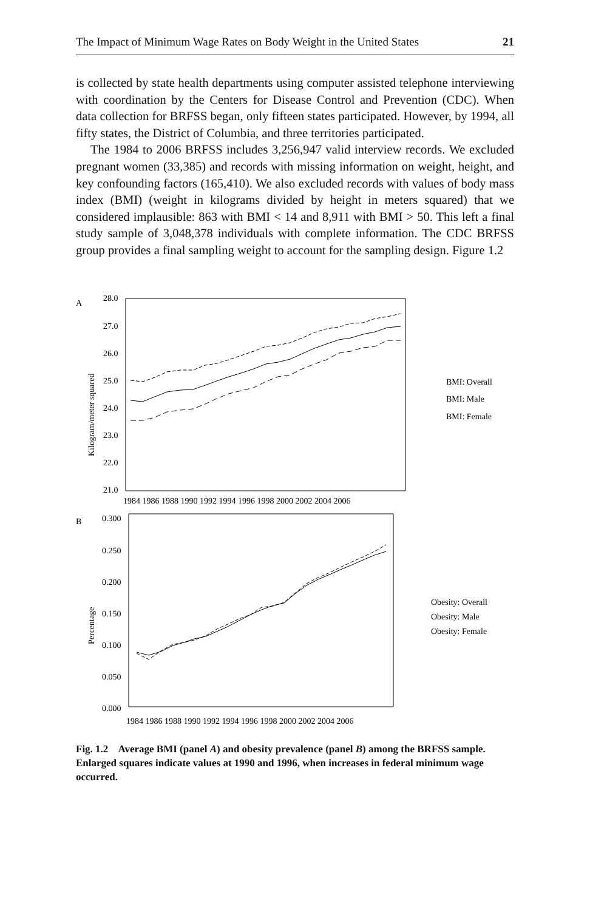The Impact of Minimum Wage Rates on Body Weight in the United States 21
is collected by state health departments using computer assisted telephone interviewing with coordination by the Centers for Disease Control and Prevention (CDC). When data collection for BRFSS began, only fifteen states participated. However, by 1994, all fifty states, the District of Columbia, and three territories participated.
The 1984 to 2006 BRFSS includes 3,256,947 valid interview records. We excluded pregnant women (33,385) and records with missing information on weight, height, and key confounding factors (165,410). We also excluded records with values of body mass index (BMI) (weight in kilograms divided by height in meters squared) that we considered implausible: 863 with BMI < 14 and 8,911 with BMI > 50. This left a final study sample of 3,048,378 individuals with complete information. The CDC BRFSS group provides a final sampling weight to account for the sampling design. Figure 1.2
A
B
28.0
27.0
26.0
25.0
24.0
23.0
22.0
21.0
1984 1986 1988 1990 1992 1994 1996 1998 2000 2002 2004 2006
Kilogram/meter squared
BMI: Overall
BMI: Male
BMI: Female
0.300
0.250
0.200
0.150
0.100
0.050
0.000
1984 1986 1988 1990 1992 1994 1996 1998 2000 2002 2004 2006
Percentage
Obesity: Overall
Obesity: Male
Obesity: Female
Fig. 1.2 Average BMI (panel A) and obesity prevalence (panel B) among the BRFSS sample. Enlarged squares indicate values at 1990 and 1996, when increases in federal minimum wage occurred.